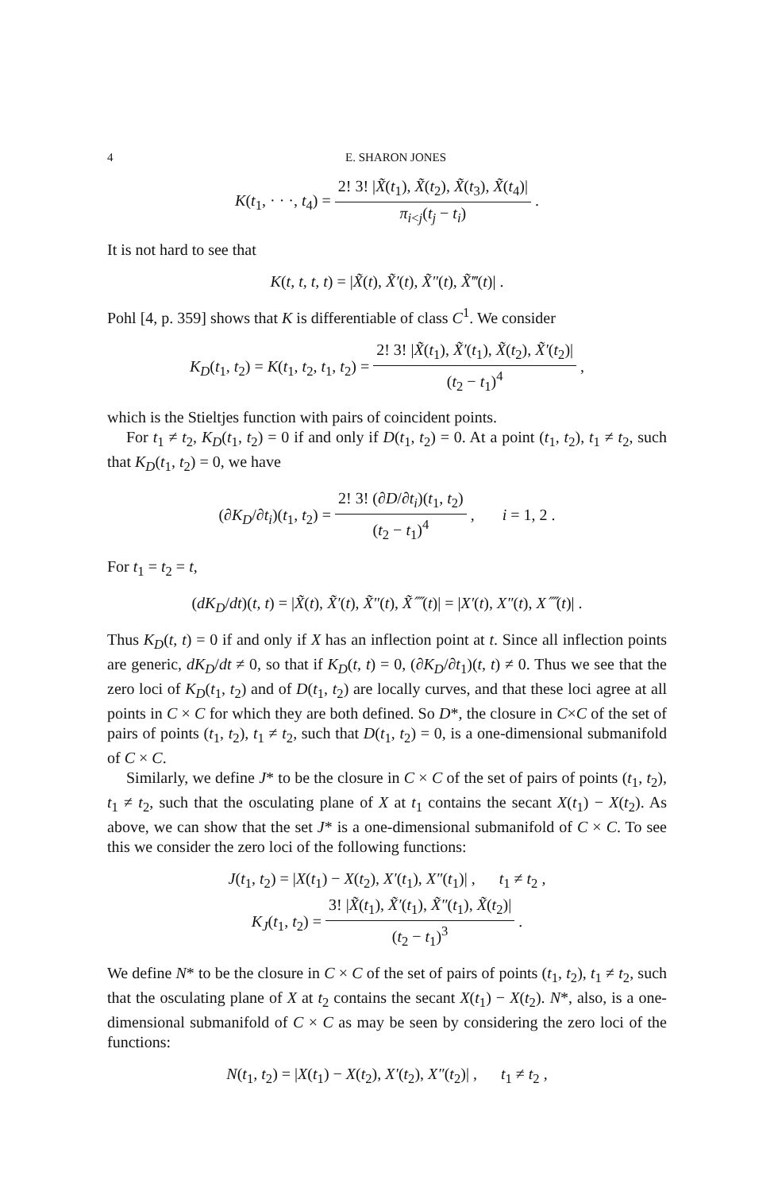4 E. SHARON JONES
K(t<sub>1</sub>, · · ·, t<sub>4</sub>) = 2! 3! |X̃(t<sub>1</sub>), X̃(t<sub>2</sub>), X̃(t<sub>3</sub>), X̃(t<sub>4</sub>)| π<sub>i<j</sub>(t<sub>j</sub> − t<sub>i</sub>) .
It is not hard to see that
K(t, t, t, t) = |X̃(t), X̃′(t), X̃″(t), X̃‴(t)| .
Pohl [4, p. 359] shows that K is differentiable of class C<sup>1</sup>. We consider
K<sub>D</sub>(t<sub>1</sub>, t<sub>2</sub>) = K(t<sub>1</sub>, t<sub>2</sub>, t<sub>1</sub>, t<sub>2</sub>) = 2! 3! |X̃(t<sub>1</sub>), X̃′(t<sub>1</sub>), X̃(t<sub>2</sub>), X̃′(t<sub>2</sub>)| (t<sub>2</sub> − t<sub>1</sub>)<sup>4</sup> ,
which is the Stieltjes function with pairs of coincident points.
For t<sub>1</sub> ≠ t<sub>2</sub>, K<sub>D</sub>(t<sub>1</sub>, t<sub>2</sub>) = 0 if and only if D(t<sub>1</sub>, t<sub>2</sub>) = 0. At a point (t<sub>1</sub>, t<sub>2</sub>), t<sub>1</sub> ≠ t<sub>2</sub>, such that K<sub>D</sub>(t<sub>1</sub>, t<sub>2</sub>) = 0, we have
(∂K<sub>D</sub>/∂t<sub>i</sub>)(t<sub>1</sub>, t<sub>2</sub>) = 2! 3! (∂D/∂t<sub>i</sub>)(t<sub>1</sub>, t<sub>2</sub>) (t<sub>2</sub> − t<sub>1</sub>)<sup>4</sup> , i = 1, 2 .
For t<sub>1</sub> = t<sub>2</sub> = t,
(dK<sub>D</sub>/dt)(t, t) = |X̃(t), X̃′(t), X̃″(t), X̃⁗(t)| = |X′(t), X″(t), X⁗(t)| .
Thus K<sub>D</sub>(t, t) = 0 if and only if X has an inflection point at t. Since all inflection points are generic, dK<sub>D</sub>/dt ≠ 0, so that if K<sub>D</sub>(t, t) = 0, (∂K<sub>D</sub>/∂t<sub>1</sub>)(t, t) ≠ 0. Thus we see that the zero loci of K<sub>D</sub>(t<sub>1</sub>, t<sub>2</sub>) and of D(t<sub>1</sub>, t<sub>2</sub>) are locally curves, and that these loci agree at all points in C × C for which they are both defined. So D*, the closure in C×C of the set of pairs of points (t<sub>1</sub>, t<sub>2</sub>), t<sub>1</sub> ≠ t<sub>2</sub>, such that D(t<sub>1</sub>, t<sub>2</sub>) = 0, is a one-dimensional submanifold of C × C.
Similarly, we define J* to be the closure in C × C of the set of pairs of points (t<sub>1</sub>, t<sub>2</sub>), t<sub>1</sub> ≠ t<sub>2</sub>, such that the osculating plane of X at t<sub>1</sub> contains the secant X(t<sub>1</sub>) − X(t<sub>2</sub>). As above, we can show that the set J* is a one-dimensional submanifold of C × C. To see this we consider the zero loci of the following functions:
J(t<sub>1</sub>, t<sub>2</sub>) = |X(t<sub>1</sub>) − X(t<sub>2</sub>), X′(t<sub>1</sub>), X″(t<sub>1</sub>)| , t<sub>1</sub> ≠ t<sub>2</sub> ,
K<sub>J</sub>(t<sub>1</sub>, t<sub>2</sub>) = 3! |X̃(t<sub>1</sub>), X̃′(t<sub>1</sub>), X̃″(t<sub>1</sub>), X̃(t<sub>2</sub>)| (t<sub>2</sub> − t<sub>1</sub>)<sup>3</sup> .
We define N* to be the closure in C × C of the set of pairs of points (t<sub>1</sub>, t<sub>2</sub>), t<sub>1</sub> ≠ t<sub>2</sub>, such that the osculating plane of X at t<sub>2</sub> contains the secant X(t<sub>1</sub>) − X(t<sub>2</sub>). N*, also, is a one-dimensional submanifold of C × C as may be seen by considering the zero loci of the functions:
N(t<sub>1</sub>, t<sub>2</sub>) = |X(t<sub>1</sub>) − X(t<sub>2</sub>), X′(t<sub>2</sub>), X″(t<sub>2</sub>)| , t<sub>1</sub> ≠ t<sub>2</sub> ,